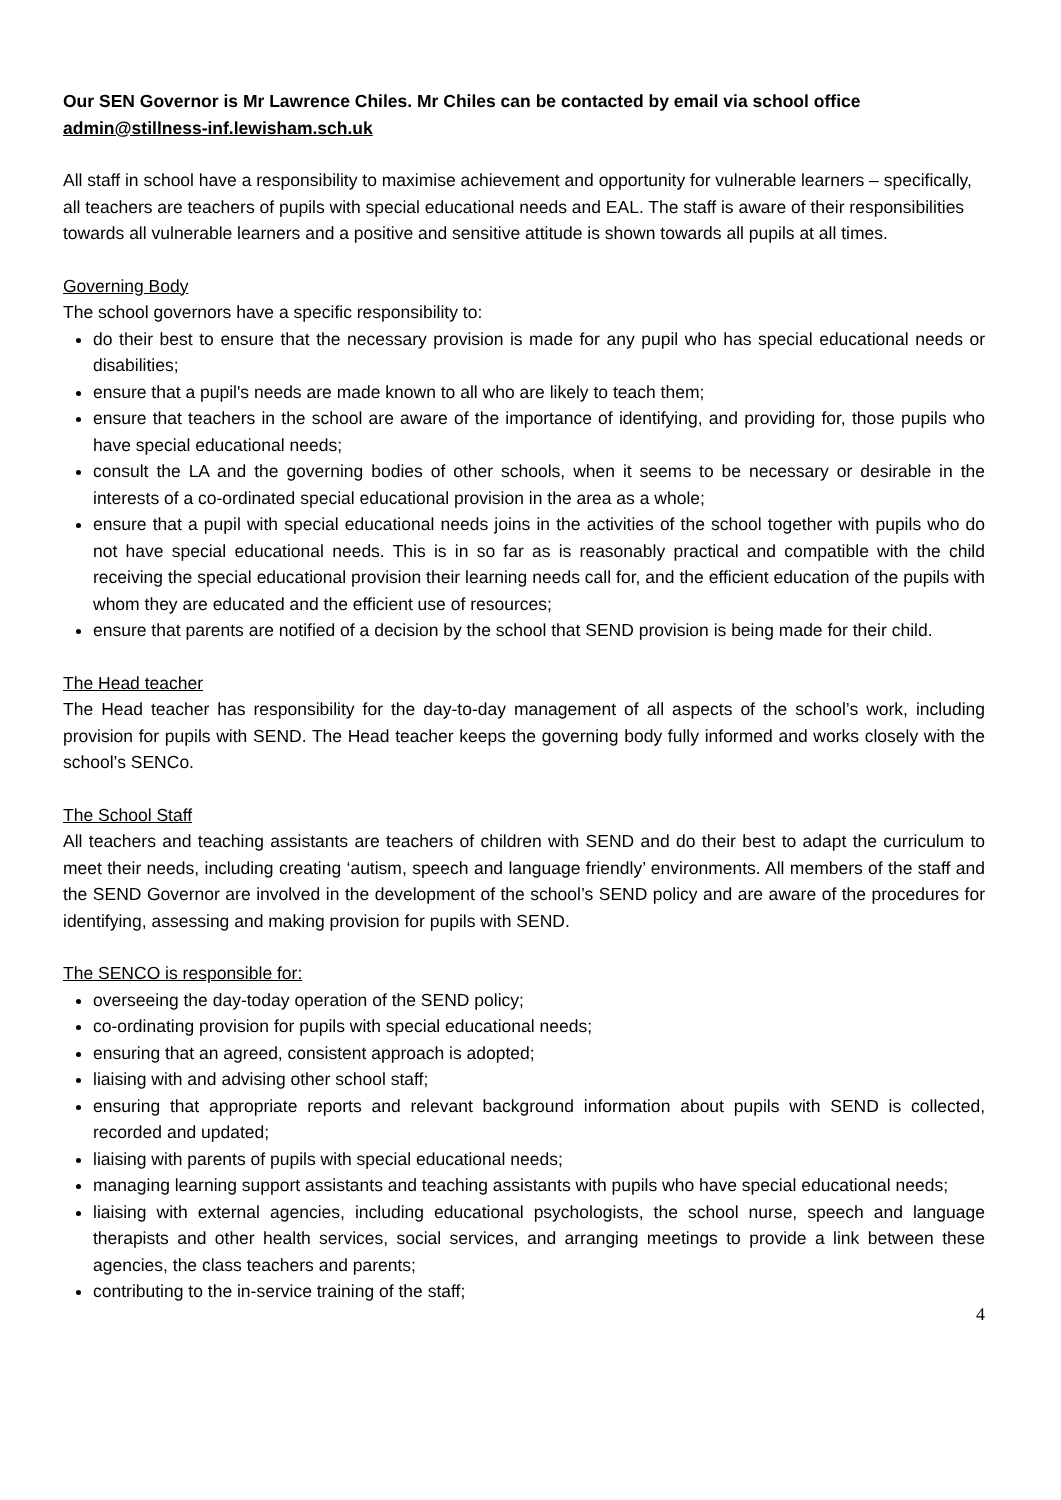Our SEN Governor is Mr Lawrence Chiles. Mr Chiles can be contacted by email via school office admin@stillness-inf.lewisham.sch.uk
All staff in school have a responsibility to maximise achievement and opportunity for vulnerable learners – specifically, all teachers are teachers of pupils with special educational needs and EAL. The staff is aware of their responsibilities towards all vulnerable learners and a positive and sensitive attitude is shown towards all pupils at all times.
Governing Body
The school governors have a specific responsibility to:
do their best to ensure that the necessary provision is made for any pupil who has special educational needs or disabilities;
ensure that a pupil's needs are made known to all who are likely to teach them;
ensure that teachers in the school are aware of the importance of identifying, and providing for, those pupils who have special educational needs;
consult the LA and the governing bodies of other schools, when it seems to be necessary or desirable in the interests of a co-ordinated special educational provision in the area as a whole;
ensure that a pupil with special educational needs joins in the activities of the school together with pupils who do not have special educational needs. This is in so far as is reasonably practical and compatible with the child receiving the special educational provision their learning needs call for, and the efficient education of the pupils with whom they are educated and the efficient use of resources;
ensure that parents are notified of a decision by the school that SEND provision is being made for their child.
The Head teacher
The Head teacher has responsibility for the day-to-day management of all aspects of the school’s work, including provision for pupils with SEND. The Head teacher keeps the governing body fully informed and works closely with the school’s SENCo.
The School Staff
All teachers and teaching assistants are teachers of children with SEND and do their best to adapt the curriculum to meet their needs, including creating ‘autism, speech and language friendly’ environments. All members of the staff and the SEND Governor are involved in the development of the school’s SEND policy and are aware of the procedures for identifying, assessing and making provision for pupils with SEND.
The SENCO is responsible for:
overseeing the day-today operation of the SEND policy;
co-ordinating provision for pupils with special educational needs;
ensuring that an agreed, consistent approach is adopted;
liaising with and advising other school staff;
ensuring that appropriate reports and relevant background information about pupils with SEND is collected, recorded and updated;
liaising with parents of pupils with special educational needs;
managing learning support assistants and teaching assistants with pupils who have special educational needs;
liaising with external agencies, including educational psychologists, the school nurse, speech and language therapists and other health services, social services, and arranging meetings to provide a link between these agencies, the class teachers and parents;
contributing to the in-service training of the staff;
4